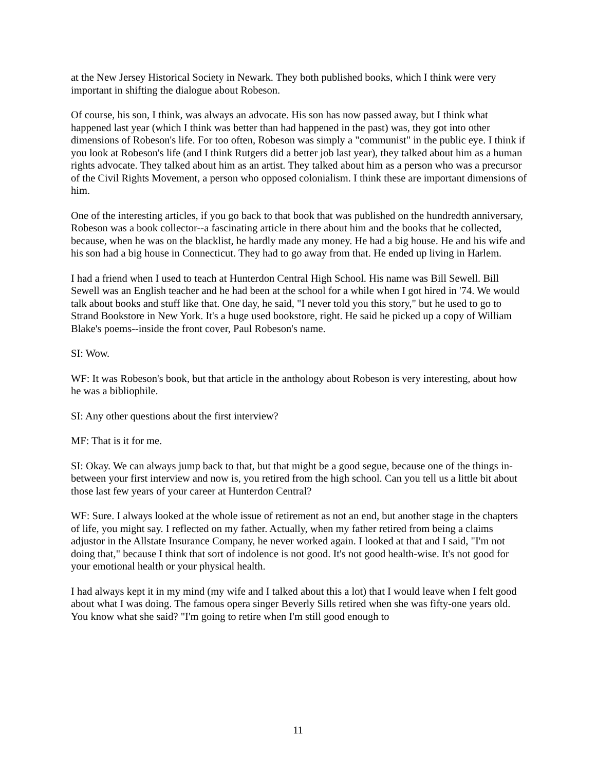at the New Jersey Historical Society in Newark. They both published books, which I think were very important in shifting the dialogue about Robeson.
Of course, his son, I think, was always an advocate. His son has now passed away, but I think what happened last year (which I think was better than had happened in the past) was, they got into other dimensions of Robeson's life. For too often, Robeson was simply a "communist" in the public eye. I think if you look at Robeson's life (and I think Rutgers did a better job last year), they talked about him as a human rights advocate. They talked about him as an artist. They talked about him as a person who was a precursor of the Civil Rights Movement, a person who opposed colonialism. I think these are important dimensions of him.
One of the interesting articles, if you go back to that book that was published on the hundredth anniversary, Robeson was a book collector--a fascinating article in there about him and the books that he collected, because, when he was on the blacklist, he hardly made any money. He had a big house. He and his wife and his son had a big house in Connecticut. They had to go away from that. He ended up living in Harlem.
I had a friend when I used to teach at Hunterdon Central High School. His name was Bill Sewell. Bill Sewell was an English teacher and he had been at the school for a while when I got hired in '74. We would talk about books and stuff like that. One day, he said, "I never told you this story," but he used to go to Strand Bookstore in New York. It's a huge used bookstore, right. He said he picked up a copy of William Blake's poems--inside the front cover, Paul Robeson's name.
SI: Wow.
WF: It was Robeson's book, but that article in the anthology about Robeson is very interesting, about how he was a bibliophile.
SI: Any other questions about the first interview?
MF: That is it for me.
SI: Okay. We can always jump back to that, but that might be a good segue, because one of the things in-between your first interview and now is, you retired from the high school. Can you tell us a little bit about those last few years of your career at Hunterdon Central?
WF: Sure. I always looked at the whole issue of retirement as not an end, but another stage in the chapters of life, you might say. I reflected on my father. Actually, when my father retired from being a claims adjustor in the Allstate Insurance Company, he never worked again. I looked at that and I said, "I'm not doing that," because I think that sort of indolence is not good. It's not good health-wise. It's not good for your emotional health or your physical health.
I had always kept it in my mind (my wife and I talked about this a lot) that I would leave when I felt good about what I was doing. The famous opera singer Beverly Sills retired when she was fifty-one years old. You know what she said? "I'm going to retire when I'm still good enough to
11